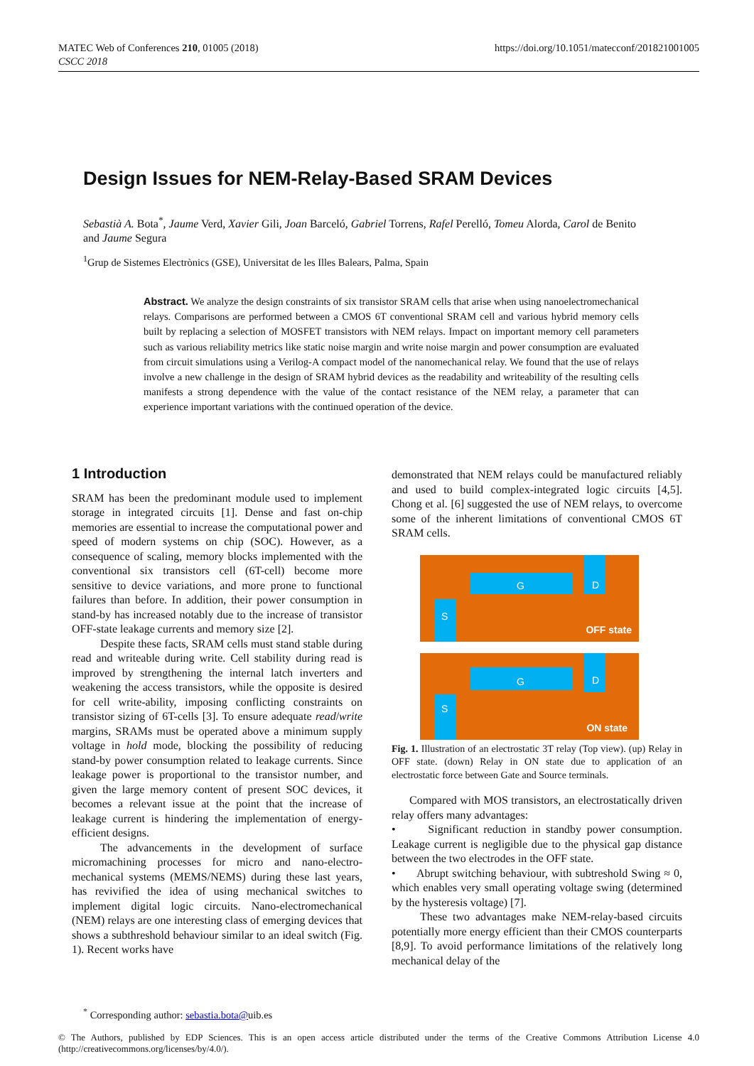MATEC Web of Conferences 210, 01005 (2018)
CSCC 2018
https://doi.org/10.1051/matecconf/201821001005
Design Issues for NEM-Relay-Based SRAM Devices
Sebastià A. Bota<sup>*</sup>, Jaume Verd, Xavier Gili, Joan Barceló, Gabriel Torrens, Rafel Perelló, Tomeu Alorda, Carol de Benito and Jaume Segura
<sup>1</sup> Grup de Sistemes Electrònics (GSE), Universitat de les Illes Balears, Palma, Spain
Abstract. We analyze the design constraints of six transistor SRAM cells that arise when using nanoelectromechanical relays. Comparisons are performed between a CMOS 6T conventional SRAM cell and various hybrid memory cells built by replacing a selection of MOSFET transistors with NEM relays. Impact on important memory cell parameters such as various reliability metrics like static noise margin and write noise margin and power consumption are evaluated from circuit simulations using a Verilog-A compact model of the nanomechanical relay. We found that the use of relays involve a new challenge in the design of SRAM hybrid devices as the readability and writeability of the resulting cells manifests a strong dependence with the value of the contact resistance of the NEM relay, a parameter that can experience important variations with the continued operation of the device.
1 Introduction
SRAM has been the predominant module used to implement storage in integrated circuits [1]. Dense and fast on-chip memories are essential to increase the computational power and speed of modern systems on chip (SOC). However, as a consequence of scaling, memory blocks implemented with the conventional six transistors cell (6T-cell) become more sensitive to device variations, and more prone to functional failures than before. In addition, their power consumption in stand-by has increased notably due to the increase of transistor OFF-state leakage currents and memory size [2].
Despite these facts, SRAM cells must stand stable during read and writeable during write. Cell stability during read is improved by strengthening the internal latch inverters and weakening the access transistors, while the opposite is desired for cell write-ability, imposing conflicting constraints on transistor sizing of 6T-cells [3]. To ensure adequate read/write margins, SRAMs must be operated above a minimum supply voltage in hold mode, blocking the possibility of reducing stand-by power consumption related to leakage currents. Since leakage power is proportional to the transistor number, and given the large memory content of present SOC devices, it becomes a relevant issue at the point that the increase of leakage current is hindering the implementation of energy-efficient designs.
The advancements in the development of surface micromachining processes for micro and nano-electro-mechanical systems (MEMS/NEMS) during these last years, has revivified the idea of using mechanical switches to implement digital logic circuits. Nano-electromechanical (NEM) relays are one interesting class of emerging devices that shows a subthreshold behaviour similar to an ideal switch (Fig. 1). Recent works have
demonstrated that NEM relays could be manufactured reliably and used to build complex-integrated logic circuits [4,5]. Chong et al. [6] suggested the use of NEM relays, to overcome some of the inherent limitations of conventional CMOS 6T SRAM cells.
G D
S
OFF state
G D
S
ON state
Fig. 1. Illustration of an electrostatic 3T relay (Top view). (up) Relay in OFF state. (down) Relay in ON state due to application of an electrostatic force between Gate and Source terminals.
Compared with MOS transistors, an electrostatically driven relay offers many advantages:
• Significant reduction in standby power consumption. Leakage current is negligible due to the physical gap distance between the two electrodes in the OFF state.
• Abrupt switching behaviour, with subtreshold Swing ≈ 0, which enables very small operating voltage swing (determined by the hysteresis voltage) [7].
These two advantages make NEM-relay-based circuits potentially more energy efficient than their CMOS counterparts [8,9]. To avoid performance limitations of the relatively long mechanical delay of the
<sup>*</sup> Corresponding author: sebastia.bota@uib.es
© The Authors, published by EDP Sciences. This is an open access article distributed under the terms of the Creative Commons Attribution License 4.0 (http://creativecommons.org/licenses/by/4.0/).